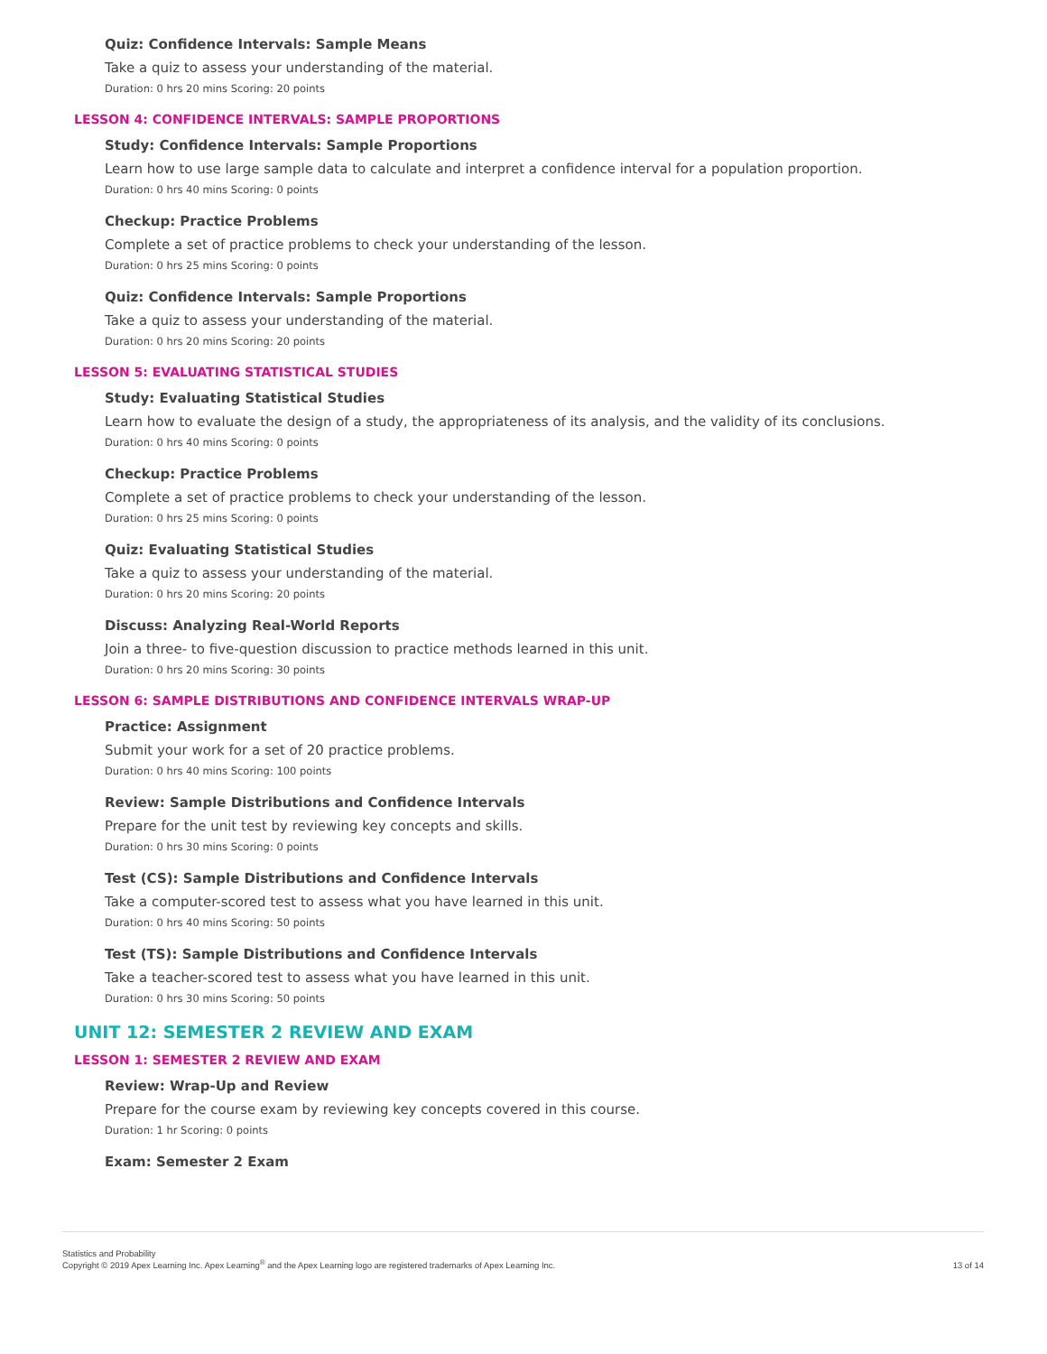Quiz: Confidence Intervals: Sample Means
Take a quiz to assess your understanding of the material.
Duration: 0 hrs 20 mins Scoring: 20 points
LESSON 4: CONFIDENCE INTERVALS: SAMPLE PROPORTIONS
Study: Confidence Intervals: Sample Proportions
Learn how to use large sample data to calculate and interpret a confidence interval for a population proportion.
Duration: 0 hrs 40 mins Scoring: 0 points
Checkup: Practice Problems
Complete a set of practice problems to check your understanding of the lesson.
Duration: 0 hrs 25 mins Scoring: 0 points
Quiz: Confidence Intervals: Sample Proportions
Take a quiz to assess your understanding of the material.
Duration: 0 hrs 20 mins Scoring: 20 points
LESSON 5: EVALUATING STATISTICAL STUDIES
Study: Evaluating Statistical Studies
Learn how to evaluate the design of a study, the appropriateness of its analysis, and the validity of its conclusions.
Duration: 0 hrs 40 mins Scoring: 0 points
Checkup: Practice Problems
Complete a set of practice problems to check your understanding of the lesson.
Duration: 0 hrs 25 mins Scoring: 0 points
Quiz: Evaluating Statistical Studies
Take a quiz to assess your understanding of the material.
Duration: 0 hrs 20 mins Scoring: 20 points
Discuss: Analyzing Real-World Reports
Join a three- to five-question discussion to practice methods learned in this unit.
Duration: 0 hrs 20 mins Scoring: 30 points
LESSON 6: SAMPLE DISTRIBUTIONS AND CONFIDENCE INTERVALS WRAP-UP
Practice: Assignment
Submit your work for a set of 20 practice problems.
Duration: 0 hrs 40 mins Scoring: 100 points
Review: Sample Distributions and Confidence Intervals
Prepare for the unit test by reviewing key concepts and skills.
Duration: 0 hrs 30 mins Scoring: 0 points
Test (CS): Sample Distributions and Confidence Intervals
Take a computer-scored test to assess what you have learned in this unit.
Duration: 0 hrs 40 mins Scoring: 50 points
Test (TS): Sample Distributions and Confidence Intervals
Take a teacher-scored test to assess what you have learned in this unit.
Duration: 0 hrs 30 mins Scoring: 50 points
UNIT 12: SEMESTER 2 REVIEW AND EXAM
LESSON 1: SEMESTER 2 REVIEW AND EXAM
Review: Wrap-Up and Review
Prepare for the course exam by reviewing key concepts covered in this course.
Duration: 1 hr Scoring: 0 points
Exam: Semester 2 Exam
Statistics and Probability
Copyright © 2019 Apex Learning Inc. Apex Learning<sup>®</sup> and the Apex Learning logo are registered trademarks of Apex Learning Inc.
13 of 14